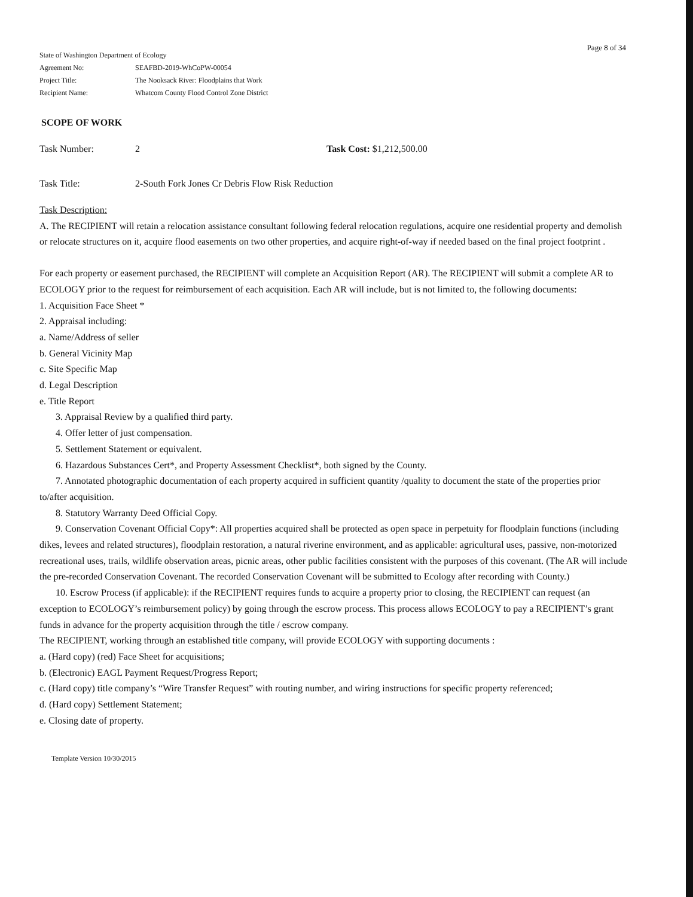Page 8 of 34
State of Washington Department of Ecology
Agreement No: SEAFBD-2019-WhCoPW-00054
Project Title: The Nooksack River: Floodplains that Work
Recipient Name: Whatcom County Flood Control Zone District
SCOPE OF WORK
Task Number: 2 Task Cost: $1,212,500.00
Task Title: 2-South Fork Jones Cr Debris Flow Risk Reduction
Task Description:
A. The RECIPIENT will retain a relocation assistance consultant following federal relocation regulations, acquire one residential property and demolish or relocate structures on it, acquire flood easements on two other properties, and acquire right-of-way if needed based on the final project footprint .
For each property or easement purchased, the RECIPIENT will complete an Acquisition Report (AR). The RECIPIENT will submit a complete AR to ECOLOGY prior to the request for reimbursement of each acquisition. Each AR will include, but is not limited to, the following documents:
1. Acquisition Face Sheet *
2. Appraisal including:
a. Name/Address of seller
b. General Vicinity Map
c. Site Specific Map
d. Legal Description
e. Title Report
3. Appraisal Review by a qualified third party.
4. Offer letter of just compensation.
5. Settlement Statement or equivalent.
6. Hazardous Substances Cert*, and Property Assessment Checklist*, both signed by the County.
7. Annotated photographic documentation of each property acquired in sufficient quantity /quality to document the state of the properties prior to/after acquisition.
8. Statutory Warranty Deed Official Copy.
9. Conservation Covenant Official Copy*: All properties acquired shall be protected as open space in perpetuity for floodplain functions (including dikes, levees and related structures), floodplain restoration, a natural riverine environment, and as applicable: agricultural uses, passive, non-motorized recreational uses, trails, wildlife observation areas, picnic areas, other public facilities consistent with the purposes of this covenant. (The AR will include the pre-recorded Conservation Covenant. The recorded Conservation Covenant will be submitted to Ecology after recording with County.)
10. Escrow Process (if applicable): if the RECIPIENT requires funds to acquire a property prior to closing, the RECIPIENT can request (an exception to ECOLOGY’s reimbursement policy) by going through the escrow process. This process allows ECOLOGY to pay a RECIPIENT’s grant funds in advance for the property acquisition through the title / escrow company.
The RECIPIENT, working through an established title company, will provide ECOLOGY with supporting documents :
a. (Hard copy) (red) Face Sheet for acquisitions;
b. (Electronic) EAGL Payment Request/Progress Report;
c. (Hard copy) title company’s “Wire Transfer Request” with routing number, and wiring instructions for specific property referenced;
d. (Hard copy) Settlement Statement;
e. Closing date of property.
Template Version 10/30/2015